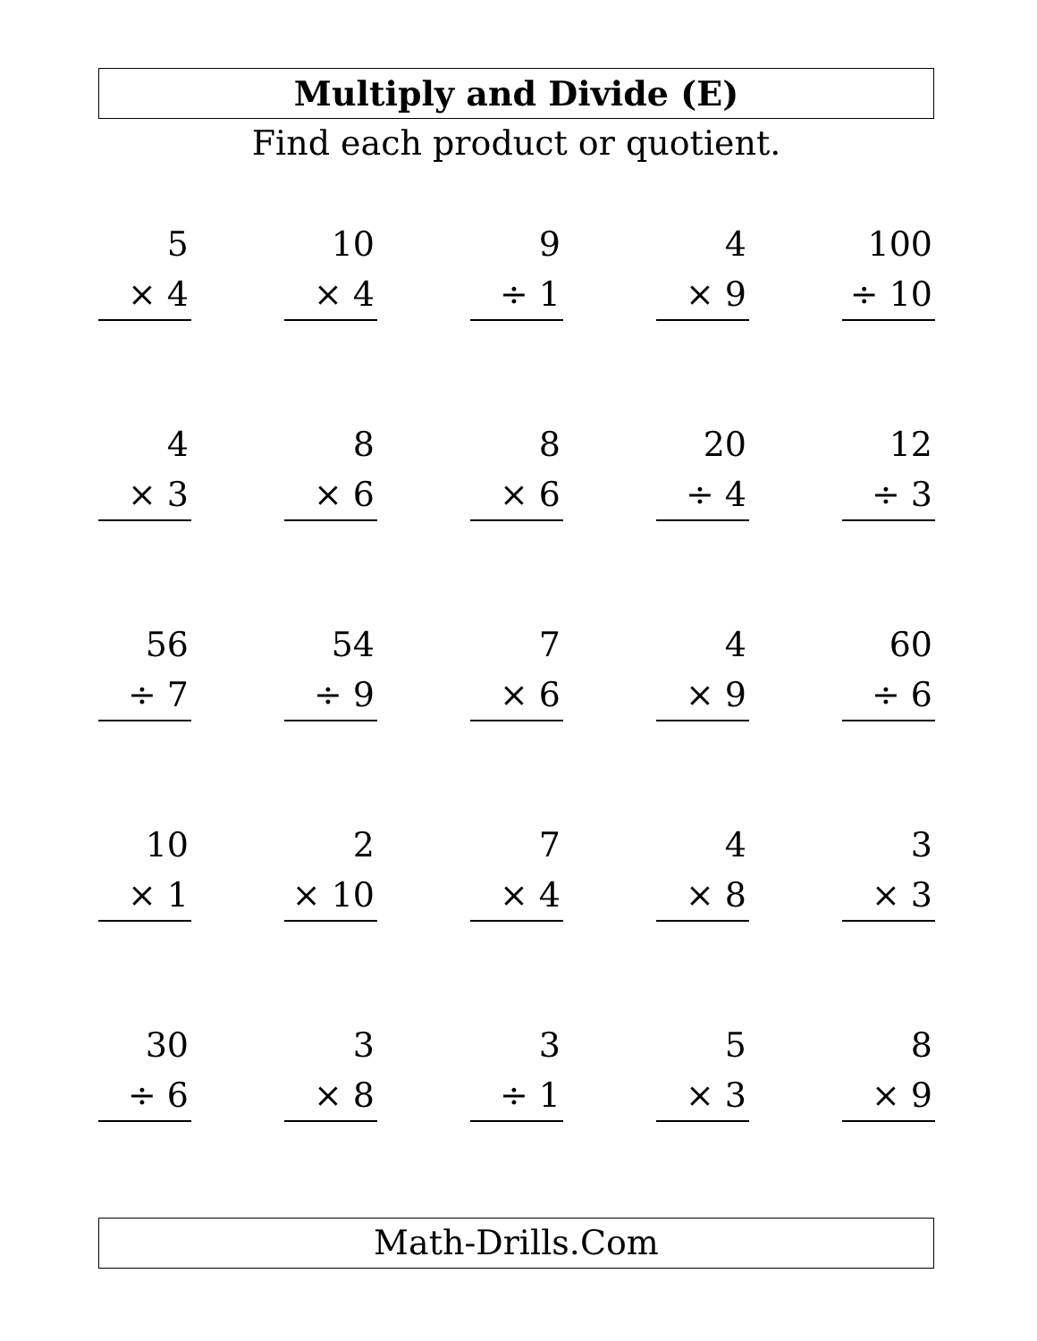Multiply and Divide (E)
Find each product or quotient.
| 5 × 4 | | 10 × 4 | | 9 ÷ 1 | | 4 × 9 | | 100 ÷ 10 |
| 4 × 3 | | 8 × 6 | | 8 × 6 | | 20 ÷ 4 | | 12 ÷ 3 |
| 56 ÷ 7 | | 54 ÷ 9 | | 7 × 6 | | 4 × 9 | | 60 ÷ 6 |
| 10 × 1 | | 2 × 10 | | 7 × 4 | | 4 × 8 | | 3 × 3 |
| 30 ÷ 6 | | 3 × 8 | | 3 ÷ 1 | | 5 × 3 | | 8 × 9 |
Math-Drills.Com